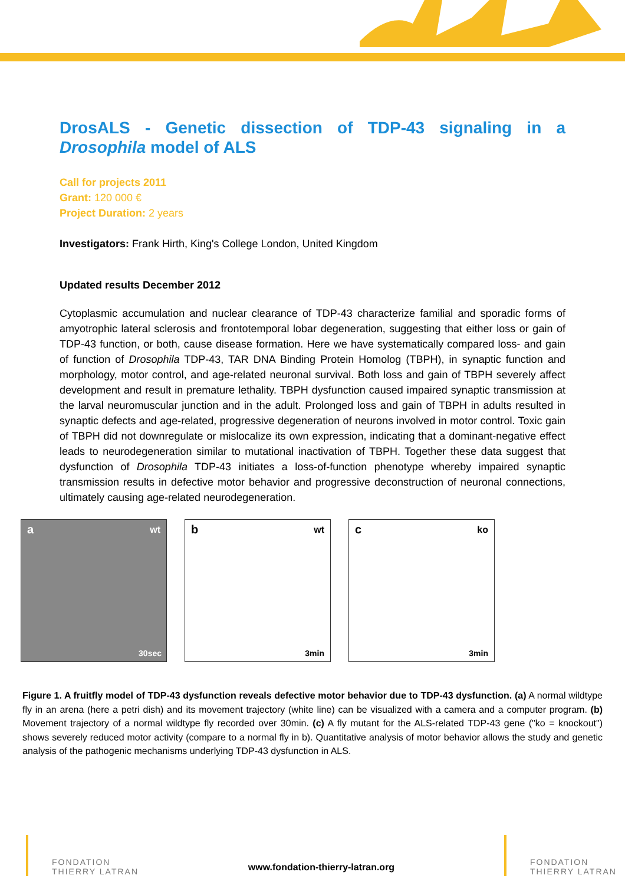DrosALS - Genetic dissection of TDP-43 signaling in a Drosophila model of ALS
Call for projects 2011
Grant: 120 000 €
Project Duration: 2 years
Investigators: Frank Hirth, King's College London, United Kingdom
Updated results December 2012
Cytoplasmic accumulation and nuclear clearance of TDP-43 characterize familial and sporadic forms of amyotrophic lateral sclerosis and frontotemporal lobar degeneration, suggesting that either loss or gain of TDP-43 function, or both, cause disease formation. Here we have systematically compared loss- and gain of function of Drosophila TDP-43, TAR DNA Binding Protein Homolog (TBPH), in synaptic function and morphology, motor control, and age-related neuronal survival. Both loss and gain of TBPH severely affect development and result in premature lethality. TBPH dysfunction caused impaired synaptic transmission at the larval neuromuscular junction and in the adult. Prolonged loss and gain of TBPH in adults resulted in synaptic defects and age-related, progressive degeneration of neurons involved in motor control. Toxic gain of TBPH did not downregulate or mislocalize its own expression, indicating that a dominant-negative effect leads to neurodegeneration similar to mutational inactivation of TBPH. Together these data suggest that dysfunction of Drosophila TDP-43 initiates a loss-of-function phenotype whereby impaired synaptic transmission results in defective motor behavior and progressive deconstruction of neuronal connections, ultimately causing age-related neurodegeneration.
a wt
30sec
b wt
3min
c ko
3min
Figure 1. A fruitfly model of TDP-43 dysfunction reveals defective motor behavior due to TDP-43 dysfunction. (a) A normal wildtype fly in an arena (here a petri dish) and its movement trajectory (white line) can be visualized with a camera and a computer program. (b) Movement trajectory of a normal wildtype fly recorded over 30min. (c) A fly mutant for the ALS-related TDP-43 gene ("ko = knockout") shows severely reduced motor activity (compare to a normal fly in b). Quantitative analysis of motor behavior allows the study and genetic analysis of the pathogenic mechanisms underlying TDP-43 dysfunction in ALS.
FONDATION
THIERRY LATRAN
www.fondation-thierry-latran.org
FONDATION
THIERRY LATRAN